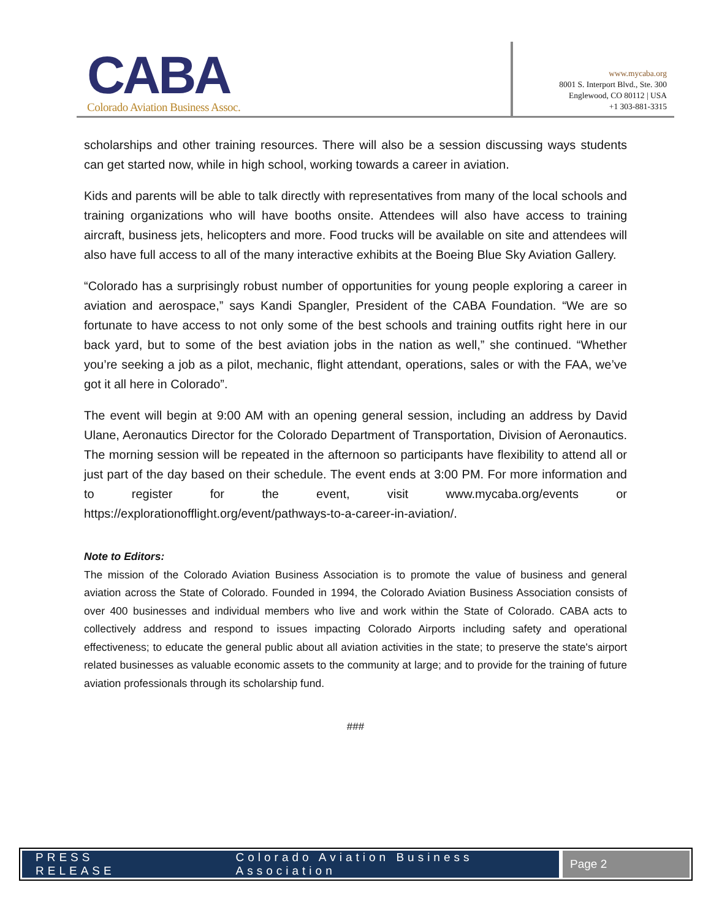CABA
Colorado Aviation Business Assoc.
www.mycaba.org
8001 S. Interport Blvd., Ste. 300
Englewood, CO 80112 | USA
+1 303-881-3315
scholarships and other training resources. There will also be a session discussing ways students can get started now, while in high school, working towards a career in aviation.
Kids and parents will be able to talk directly with representatives from many of the local schools and training organizations who will have booths onsite. Attendees will also have access to training aircraft, business jets, helicopters and more. Food trucks will be available on site and attendees will also have full access to all of the many interactive exhibits at the Boeing Blue Sky Aviation Gallery.
“Colorado has a surprisingly robust number of opportunities for young people exploring a career in aviation and aerospace,” says Kandi Spangler, President of the CABA Foundation. “We are so fortunate to have access to not only some of the best schools and training outfits right here in our back yard, but to some of the best aviation jobs in the nation as well,” she continued. “Whether you’re seeking a job as a pilot, mechanic, flight attendant, operations, sales or with the FAA, we’ve got it all here in Colorado”.
The event will begin at 9:00 AM with an opening general session, including an address by David Ulane, Aeronautics Director for the Colorado Department of Transportation, Division of Aeronautics. The morning session will be repeated in the afternoon so participants have flexibility to attend all or just part of the day based on their schedule. The event ends at 3:00 PM. For more information and to register for the event, visit www.mycaba.org/events or https://explorationofflight.org/event/pathways-to-a-career-in-aviation/.
Note to Editors:
The mission of the Colorado Aviation Business Association is to promote the value of business and general aviation across the State of Colorado. Founded in 1994, the Colorado Aviation Business Association consists of over 400 businesses and individual members who live and work within the State of Colorado. CABA acts to collectively address and respond to issues impacting Colorado Airports including safety and operational effectiveness; to educate the general public about all aviation activities in the state; to preserve the state's airport related businesses as valuable economic assets to the community at large; and to provide for the training of future aviation professionals through its scholarship fund.
###
PRESS RELEASE Colorado Aviation Business Association
Page 2